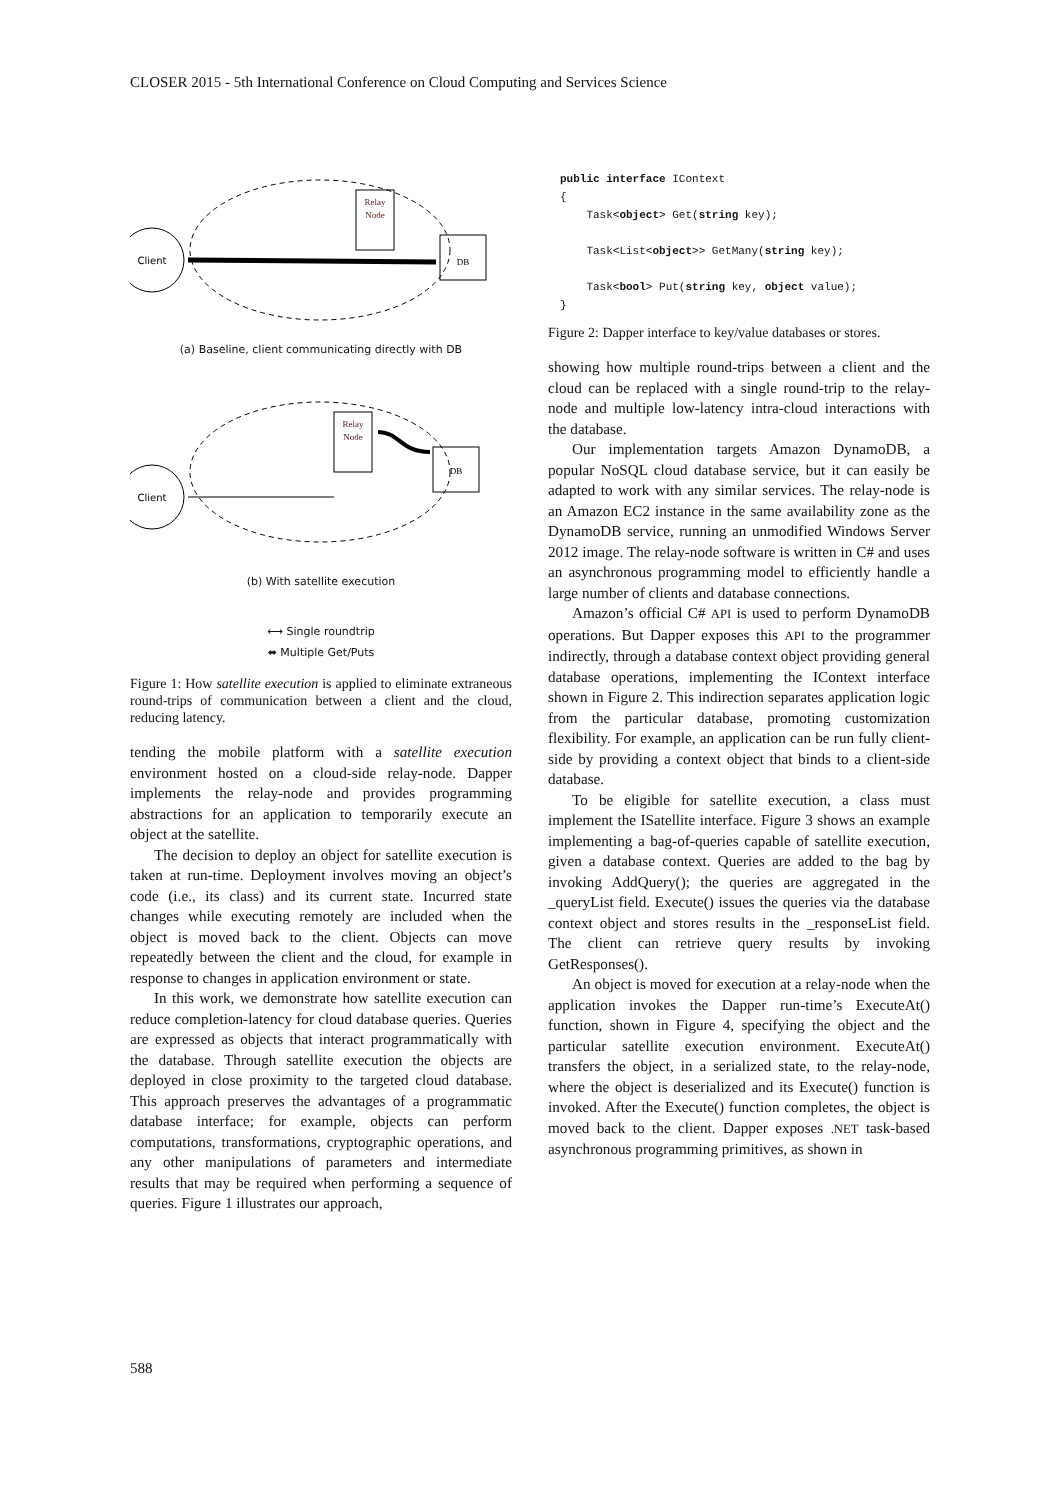CLOSER 2015 - 5th International Conference on Cloud Computing and Services Science
Client
Relay
Node
DB
(a) Baseline, client communicating directly with DB
Client
Relay
Node
DB
(b) With satellite execution
⟷ Single roundtrip
⬌ Multiple Get/Puts
Figure 1: How satellite execution is applied to eliminate extraneous round-trips of communication between a client and the cloud, reducing latency.
tending the mobile platform with a satellite execution environment hosted on a cloud-side relay-node. Dapper implements the relay-node and provides programming abstractions for an application to temporarily execute an object at the satellite.
The decision to deploy an object for satellite execution is taken at run-time. Deployment involves moving an object’s code (i.e., its class) and its current state. Incurred state changes while executing remotely are included when the object is moved back to the client. Objects can move repeatedly between the client and the cloud, for example in response to changes in application environment or state.
In this work, we demonstrate how satellite execution can reduce completion-latency for cloud database queries. Queries are expressed as objects that interact programmatically with the database. Through satellite execution the objects are deployed in close proximity to the targeted cloud database. This approach preserves the advantages of a programmatic database interface; for example, objects can perform computations, transformations, cryptographic operations, and any other manipulations of parameters and intermediate results that may be required when performing a sequence of queries. Figure 1 illustrates our approach,
public interface IContext
{
    Task<object> Get(string key);

    Task<List<object>> GetMany(string key);

    Task<bool> Put(string key, object value);
}
Figure 2: Dapper interface to key/value databases or stores.
showing how multiple round-trips between a client and the cloud can be replaced with a single round-trip to the relay-node and multiple low-latency intra-cloud interactions with the database.
Our implementation targets Amazon DynamoDB, a popular NoSQL cloud database service, but it can easily be adapted to work with any similar services. The relay-node is an Amazon EC2 instance in the same availability zone as the DynamoDB service, running an unmodified Windows Server 2012 image. The relay-node software is written in C# and uses an asynchronous programming model to efficiently handle a large number of clients and database connections.
Amazon’s official C# API is used to perform DynamoDB operations. But Dapper exposes this API to the programmer indirectly, through a database context object providing general database operations, implementing the IContext interface shown in Figure 2. This indirection separates application logic from the particular database, promoting customization flexibility. For example, an application can be run fully client-side by providing a context object that binds to a client-side database.
To be eligible for satellite execution, a class must implement the ISatellite interface. Figure 3 shows an example implementing a bag-of-queries capable of satellite execution, given a database context. Queries are added to the bag by invoking AddQuery(); the queries are aggregated in the _queryList field. Execute() issues the queries via the database context object and stores results in the _responseList field. The client can retrieve query results by invoking GetResponses().
An object is moved for execution at a relay-node when the application invokes the Dapper run-time’s ExecuteAt() function, shown in Figure 4, specifying the object and the particular satellite execution environment. ExecuteAt() transfers the object, in a serialized state, to the relay-node, where the object is deserialized and its Execute() function is invoked. After the Execute() function completes, the object is moved back to the client. Dapper exposes .NET task-based asynchronous programming primitives, as shown in
588